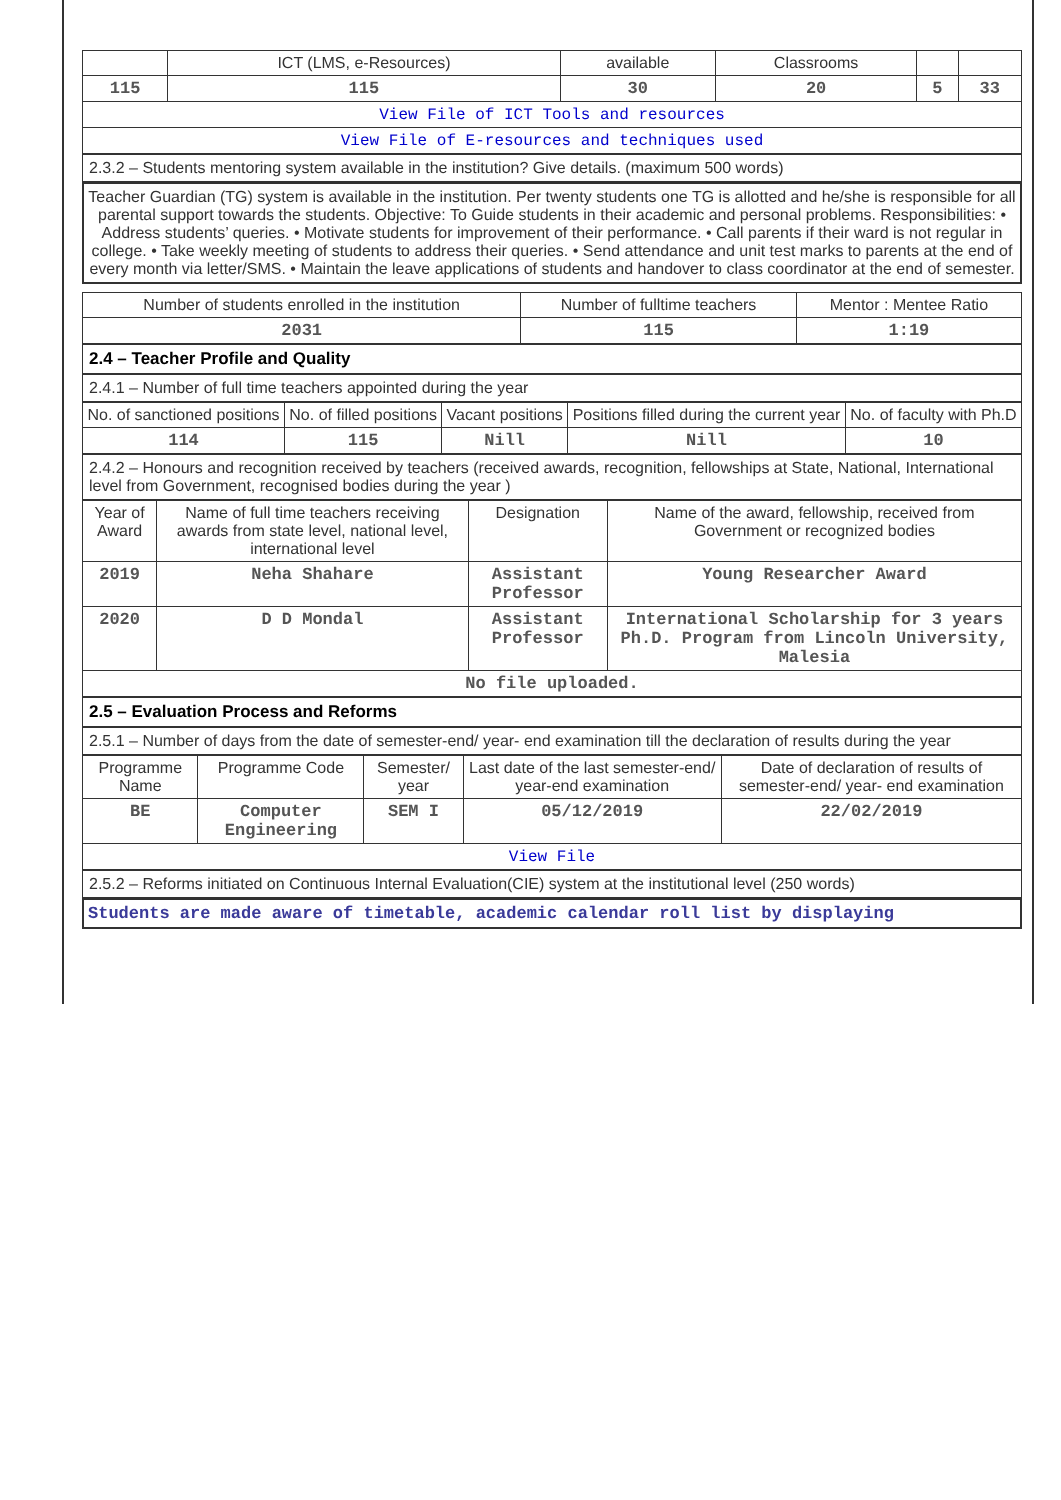| | ICT (LMS, e-Resources) | available | Classrooms | | |
| --- | --- | --- | --- | --- | --- |
| 115 | 115 | 30 | 20 | 5 | 33 |
| View File of ICT Tools and resources | | | | | |
| View File of E-resources and techniques used | | | | | |
2.3.2 – Students mentoring system available in the institution? Give details. (maximum 500 words)
Teacher Guardian (TG) system is available in the institution. Per twenty students one TG is allotted and he/she is responsible for all parental support towards the students. Objective: To Guide students in their academic and personal problems. Responsibilities: • Address students’ queries. • Motivate students for improvement of their performance. • Call parents if their ward is not regular in college. • Take weekly meeting of students to address their queries. • Send attendance and unit test marks to parents at the end of every month via letter/SMS. • Maintain the leave applications of students and handover to class coordinator at the end of semester.
| Number of students enrolled in the institution | Number of fulltime teachers | Mentor : Mentee Ratio |
| --- | --- | --- |
| 2031 | 115 | 1:19 |
2.4 – Teacher Profile and Quality
2.4.1 – Number of full time teachers appointed during the year
| No. of sanctioned positions | No. of filled positions | Vacant positions | Positions filled during the current year | No. of faculty with Ph.D |
| --- | --- | --- | --- | --- |
| 114 | 115 | Nill | Nill | 10 |
2.4.2 – Honours and recognition received by teachers (received awards, recognition, fellowships at State, National, International level from Government, recognised bodies during the year )
| Year of Award | Name of full time teachers receiving awards from state level, national level, international level | Designation | Name of the award, fellowship, received from Government or recognized bodies |
| --- | --- | --- | --- |
| 2019 | Neha Shahare | Assistant Professor | Young Researcher Award |
| 2020 | D D Mondal | Assistant Professor | International Scholarship for 3 years Ph.D. Program from Lincoln University, Malesia |
| No file uploaded. | | | |
2.5 – Evaluation Process and Reforms
2.5.1 – Number of days from the date of semester-end/ year- end examination till the declaration of results during the year
| Programme Name | Programme Code | Semester/ year | Last date of the last semester-end/ year-end examination | Date of declaration of results of semester-end/ year- end examination |
| --- | --- | --- | --- | --- |
| BE | Computer Engineering | SEM I | 05/12/2019 | 22/02/2019 |
| View File | | | | |
2.5.2 – Reforms initiated on Continuous Internal Evaluation(CIE) system at the institutional level (250 words)
Students are made aware of timetable, academic calendar roll list by displaying